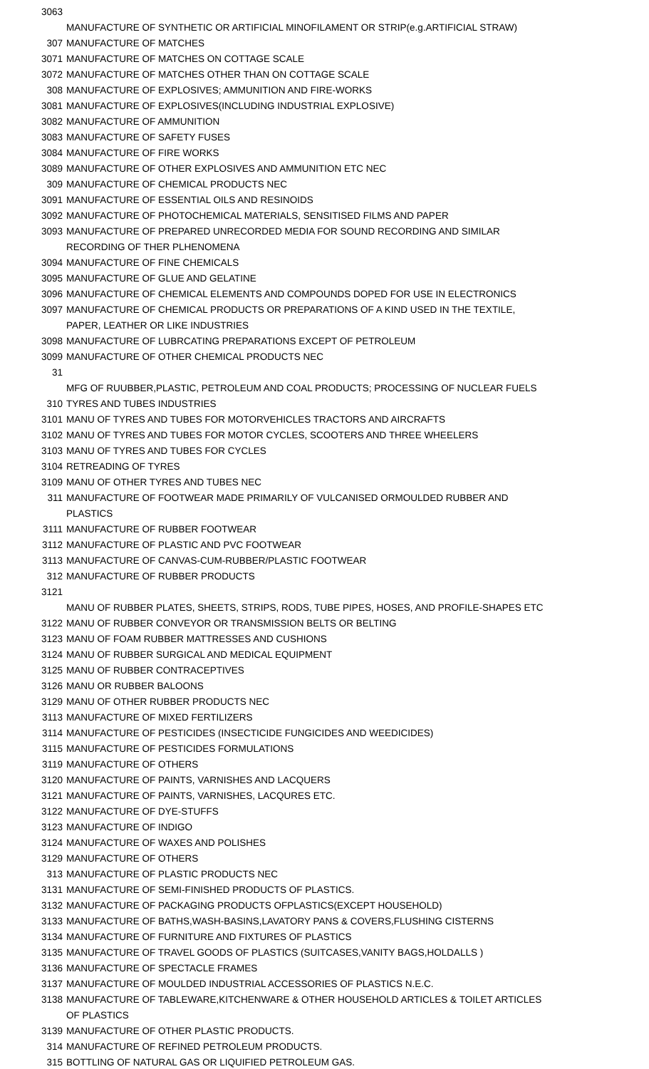| 3063 | MANUFACTURE OF SYNTHETIC OR ARTIFICIAL MINOFILAMENT OR STRIP(e.g.ARTIFICIAL STRAW) |
| 307 | MANUFACTURE OF MATCHES |
| 3071 | MANUFACTURE OF MATCHES ON COTTAGE SCALE |
| 3072 | MANUFACTURE OF MATCHES OTHER THAN ON COTTAGE SCALE |
| 308 | MANUFACTURE OF EXPLOSIVES; AMMUNITION AND FIRE-WORKS |
| 3081 | MANUFACTURE OF EXPLOSIVES(INCLUDING INDUSTRIAL EXPLOSIVE) |
| 3082 | MANUFACTURE OF AMMUNITION |
| 3083 | MANUFACTURE OF SAFETY FUSES |
| 3084 | MANUFACTURE OF FIRE WORKS |
| 3089 | MANUFACTURE OF OTHER EXPLOSIVES AND AMMUNITION ETC NEC |
| 309 | MANUFACTURE OF CHEMICAL PRODUCTS NEC |
| 3091 | MANUFACTURE OF ESSENTIAL OILS AND RESINOIDS |
| 3092 | MANUFACTURE OF PHOTOCHEMICAL MATERIALS, SENSITISED FILMS AND PAPER |
| 3093 | MANUFACTURE OF PREPARED UNRECORDED MEDIA FOR SOUND RECORDING AND SIMILAR RECORDING OF THER PLHENOMENA |
| 3094 | MANUFACTURE OF FINE CHEMICALS |
| 3095 | MANUFACTURE OF GLUE AND GELATINE |
| 3096 | MANUFACTURE OF CHEMICAL ELEMENTS AND COMPOUNDS DOPED FOR USE IN ELECTRONICS |
| 3097 | MANUFACTURE OF CHEMICAL PRODUCTS OR PREPARATIONS OF A KIND USED IN THE TEXTILE, PAPER, LEATHER OR LIKE INDUSTRIES |
| 3098 | MANUFACTURE OF LUBRCATING PREPARATIONS EXCEPT OF PETROLEUM |
| 3099 | MANUFACTURE OF OTHER CHEMICAL PRODUCTS NEC |
| 31 | MFG OF RUUBBER,PLASTIC, PETROLEUM AND COAL PRODUCTS; PROCESSING OF NUCLEAR FUELS |
| 310 | TYRES AND TUBES INDUSTRIES |
| 3101 | MANU OF TYRES AND TUBES FOR MOTORVEHICLES TRACTORS AND AIRCRAFTS |
| 3102 | MANU OF TYRES AND TUBES FOR MOTOR CYCLES, SCOOTERS AND THREE WHEELERS |
| 3103 | MANU OF TYRES AND TUBES FOR CYCLES |
| 3104 | RETREADING OF TYRES |
| 3109 | MANU OF OTHER TYRES AND TUBES NEC |
| 311 | MANUFACTURE OF FOOTWEAR MADE PRIMARILY OF VULCANISED ORMOULDED RUBBER AND PLASTICS |
| 3111 | MANUFACTURE OF RUBBER FOOTWEAR |
| 3112 | MANUFACTURE OF PLASTIC AND PVC FOOTWEAR |
| 3113 | MANUFACTURE OF CANVAS-CUM-RUBBER/PLASTIC FOOTWEAR |
| 312 | MANUFACTURE OF RUBBER PRODUCTS |
| 3121 | MANU OF RUBBER PLATES, SHEETS, STRIPS, RODS, TUBE PIPES, HOSES, AND PROFILE-SHAPES ETC |
| 3122 | MANU OF RUBBER CONVEYOR OR TRANSMISSION BELTS OR BELTING |
| 3123 | MANU OF FOAM RUBBER MATTRESSES AND CUSHIONS |
| 3124 | MANU OF RUBBER SURGICAL AND MEDICAL EQUIPMENT |
| 3125 | MANU OF RUBBER CONTRACEPTIVES |
| 3126 | MANU OR RUBBER BALOONS |
| 3129 | MANU OF OTHER RUBBER PRODUCTS NEC |
| 3113 | MANUFACTURE OF MIXED FERTILIZERS |
| 3114 | MANUFACTURE OF PESTICIDES (INSECTICIDE FUNGICIDES AND WEEDICIDES) |
| 3115 | MANUFACTURE OF PESTICIDES FORMULATIONS |
| 3119 | MANUFACTURE OF OTHERS |
| 3120 | MANUFACTURE OF PAINTS, VARNISHES AND LACQUERS |
| 3121 | MANUFACTURE OF PAINTS, VARNISHES, LACQURES ETC. |
| 3122 | MANUFACTURE OF DYE-STUFFS |
| 3123 | MANUFACTURE OF INDIGO |
| 3124 | MANUFACTURE OF WAXES AND POLISHES |
| 3129 | MANUFACTURE OF OTHERS |
| 313 | MANUFACTURE OF PLASTIC PRODUCTS NEC |
| 3131 | MANUFACTURE OF SEMI-FINISHED PRODUCTS OF PLASTICS. |
| 3132 | MANUFACTURE OF PACKAGING PRODUCTS OFPLASTICS(EXCEPT HOUSEHOLD) |
| 3133 | MANUFACTURE OF BATHS,WASH-BASINS,LAVATORY PANS & COVERS,FLUSHING CISTERNS |
| 3134 | MANUFACTURE OF FURNITURE AND FIXTURES OF PLASTICS |
| 3135 | MANUFACTURE OF TRAVEL GOODS OF PLASTICS (SUITCASES,VANITY BAGS,HOLDALLS ) |
| 3136 | MANUFACTURE OF SPECTACLE FRAMES |
| 3137 | MANUFACTURE OF MOULDED INDUSTRIAL ACCESSORIES OF PLASTICS N.E.C. |
| 3138 | MANUFACTURE OF TABLEWARE,KITCHENWARE & OTHER HOUSEHOLD ARTICLES & TOILET ARTICLES OF PLASTICS |
| 3139 | MANUFACTURE OF OTHER PLASTIC PRODUCTS. |
| 314 | MANUFACTURE OF REFINED PETROLEUM PRODUCTS. |
| 315 | BOTTLING OF NATURAL GAS OR LIQUIFIED PETROLEUM GAS. |